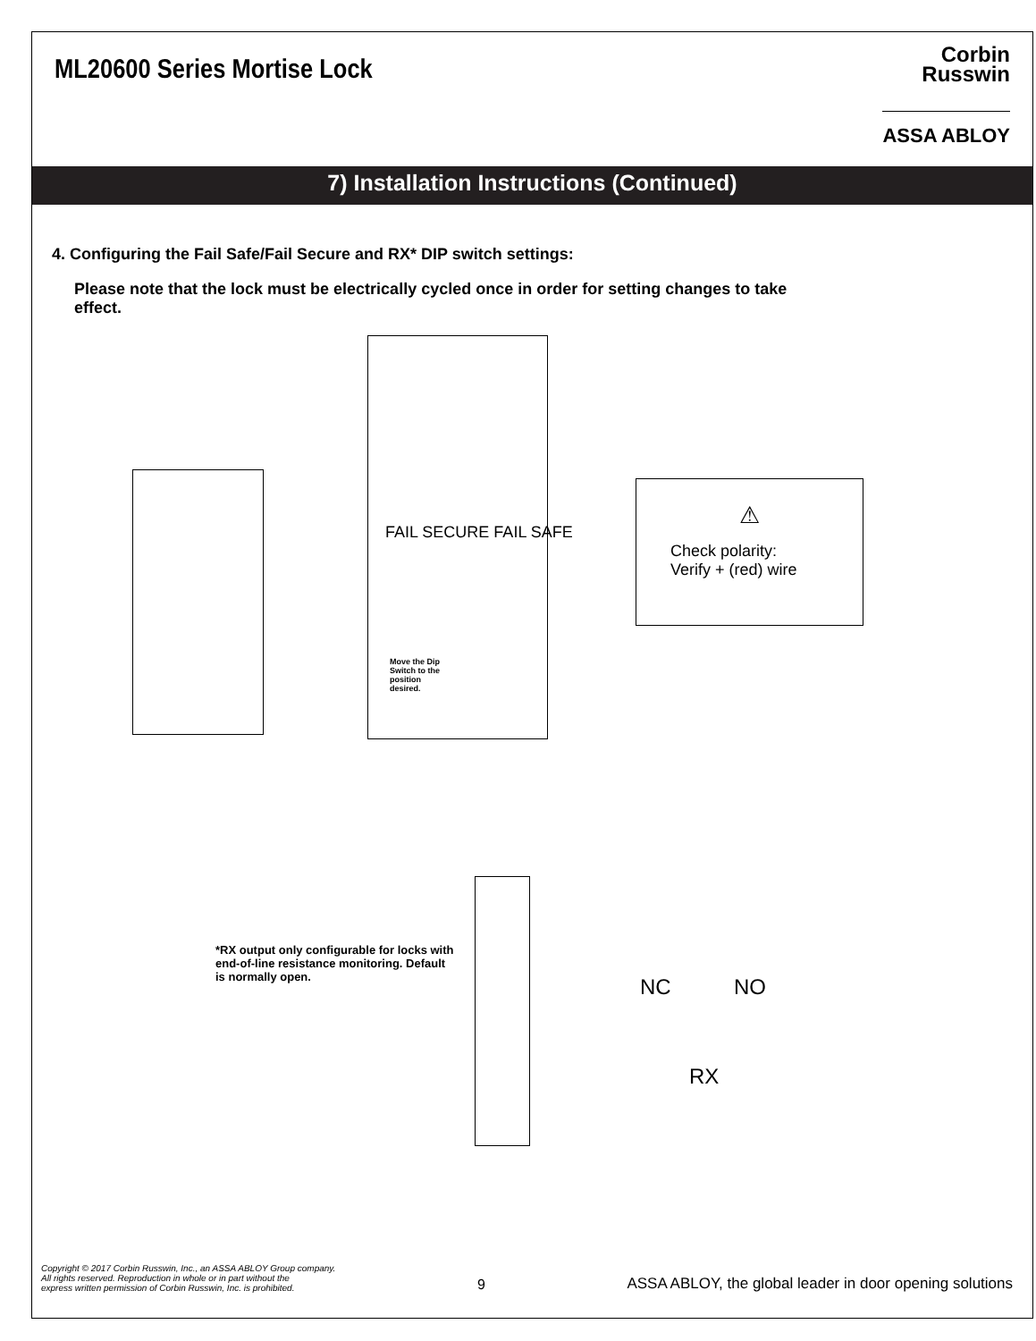ML20600 Series Mortise Lock
Corbin
Russwin
ASSA ABLOY
7) Installation Instructions (Continued)
4. Configuring the Fail Safe/Fail Secure and RX* DIP switch settings:
Please note that the lock must be electrically cycled once in order for setting changes to take effect.
FAIL SECURE FAIL SAFE
Move the Dip Switch to the position desired.
⚠
Check polarity:
Verify + (red) wire
*RX output only configurable for locks with end-of-line resistance monitoring. Default is normally open.
NC NO
RX
Copyright © 2017 Corbin Russwin, Inc., an ASSA ABLOY Group company.
All rights reserved. Reproduction in whole or in part without the
express written permission of Corbin Russwin, Inc. is prohibited.
9
ASSA ABLOY, the global leader in door opening solutions